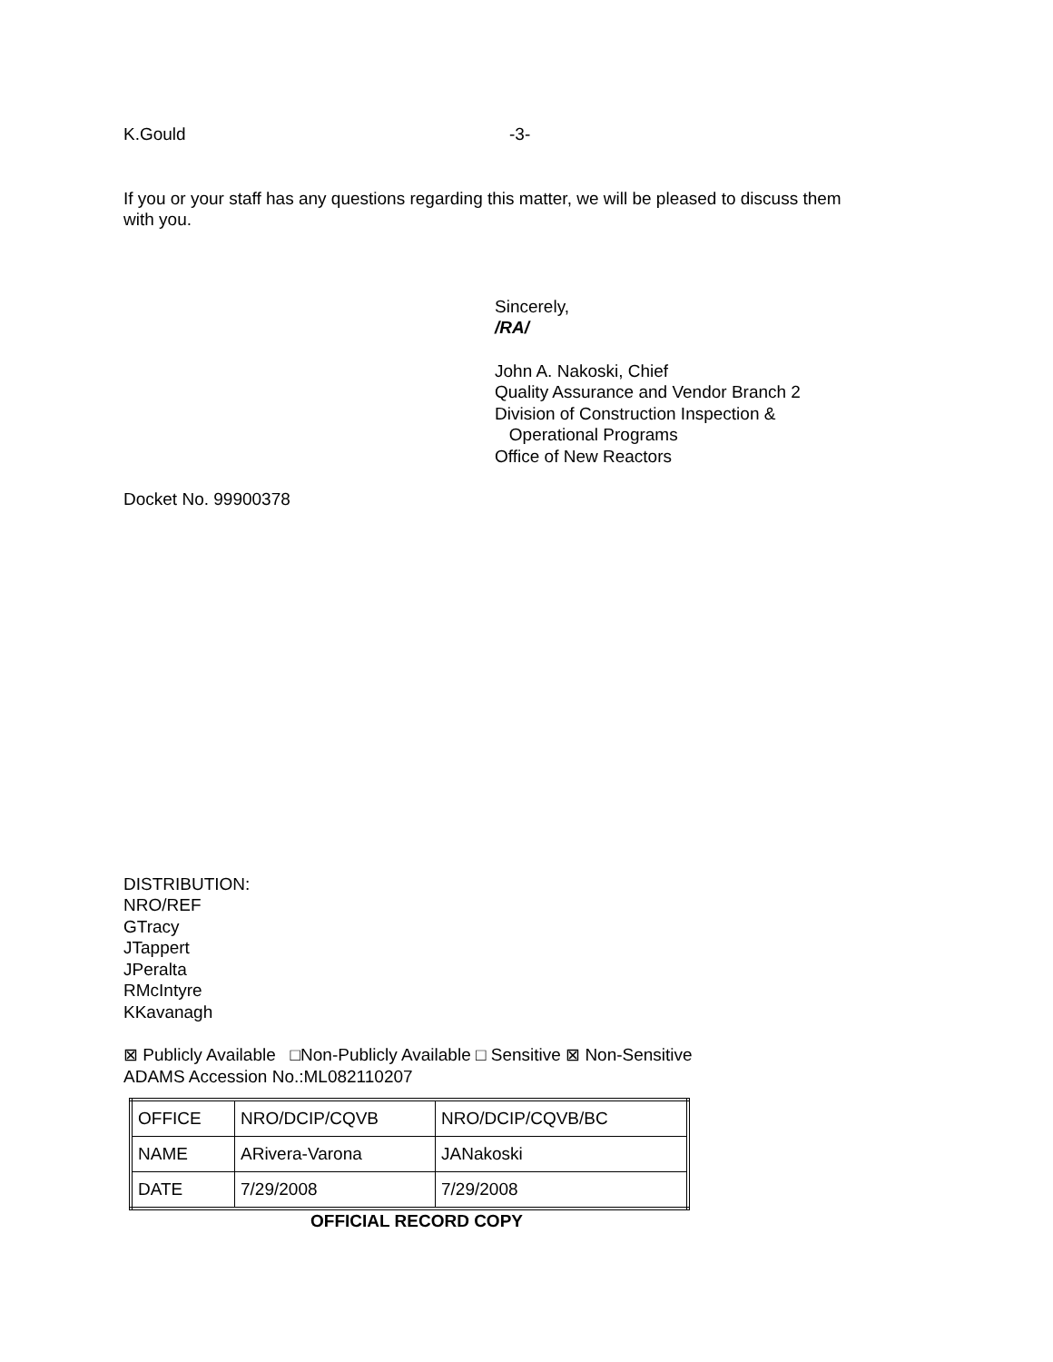K.Gould -3-
If you or your staff has any questions regarding this matter, we will be pleased to discuss them
with you.
Sincerely,
/RA/
John A. Nakoski, Chief
Quality Assurance and Vendor Branch 2
Division of Construction Inspection &
Operational Programs
Office of New Reactors
Docket No. 99900378
DISTRIBUTION:
NRO/REF
GTracy
JTappert
JPeralta
RMcIntyre
KKavanagh
⊠ Publicly Available □Non-Publicly Available □ Sensitive ⊠ Non-Sensitive
ADAMS Accession No.:ML082110207
| OFFICE | NRO/DCIP/CQVB | NRO/DCIP/CQVB/BC |
| NAME | ARivera-Varona | JANakoski |
| DATE | 7/29/2008 | 7/29/2008 |
OFFICIAL RECORD COPY